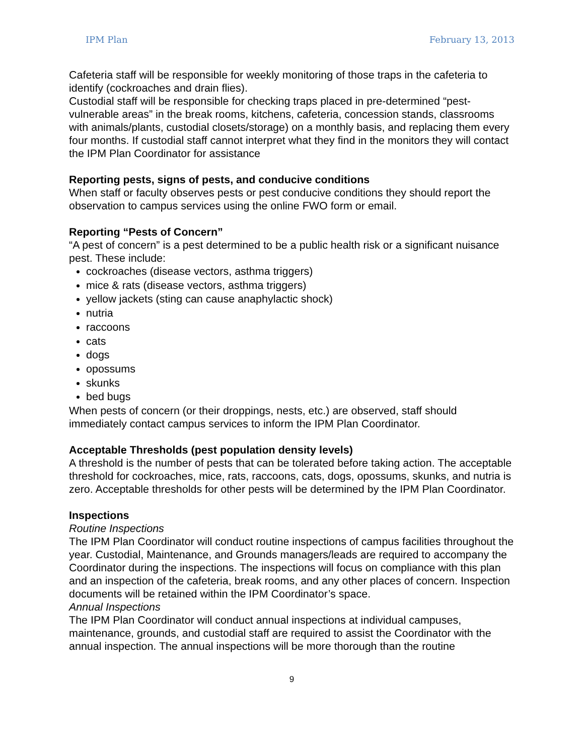IPM Plan February 13, 2013
Cafeteria staff will be responsible for weekly monitoring of those traps in the cafeteria to identify (cockroaches and drain flies).
Custodial staff will be responsible for checking traps placed in pre-determined “pest-vulnerable areas” in the break rooms, kitchens, cafeteria, concession stands, classrooms with animals/plants, custodial closets/storage) on a monthly basis, and replacing them every four months. If custodial staff cannot interpret what they find in the monitors they will contact the IPM Plan Coordinator for assistance
Reporting pests, signs of pests, and conducive conditions
When staff or faculty observes pests or pest conducive conditions they should report the observation to campus services using the online FWO form or email.
Reporting “Pests of Concern”
“A pest of concern” is a pest determined to be a public health risk or a significant nuisance pest. These include:
cockroaches (disease vectors, asthma triggers)
mice & rats (disease vectors, asthma triggers)
yellow jackets (sting can cause anaphylactic shock)
nutria
raccoons
cats
dogs
opossums
skunks
bed bugs
When pests of concern (or their droppings, nests, etc.) are observed, staff should immediately contact campus services to inform the IPM Plan Coordinator.
Acceptable Thresholds (pest population density levels)
A threshold is the number of pests that can be tolerated before taking action. The acceptable threshold for cockroaches, mice, rats, raccoons, cats, dogs, opossums, skunks, and nutria is zero. Acceptable thresholds for other pests will be determined by the IPM Plan Coordinator.
Inspections
Routine Inspections
The IPM Plan Coordinator will conduct routine inspections of campus facilities throughout the year. Custodial, Maintenance, and Grounds managers/leads are required to accompany the Coordinator during the inspections. The inspections will focus on compliance with this plan and an inspection of the cafeteria, break rooms, and any other places of concern. Inspection documents will be retained within the IPM Coordinator’s space.
Annual Inspections
The IPM Plan Coordinator will conduct annual inspections at individual campuses, maintenance, grounds, and custodial staff are required to assist the Coordinator with the annual inspection. The annual inspections will be more thorough than the routine
9